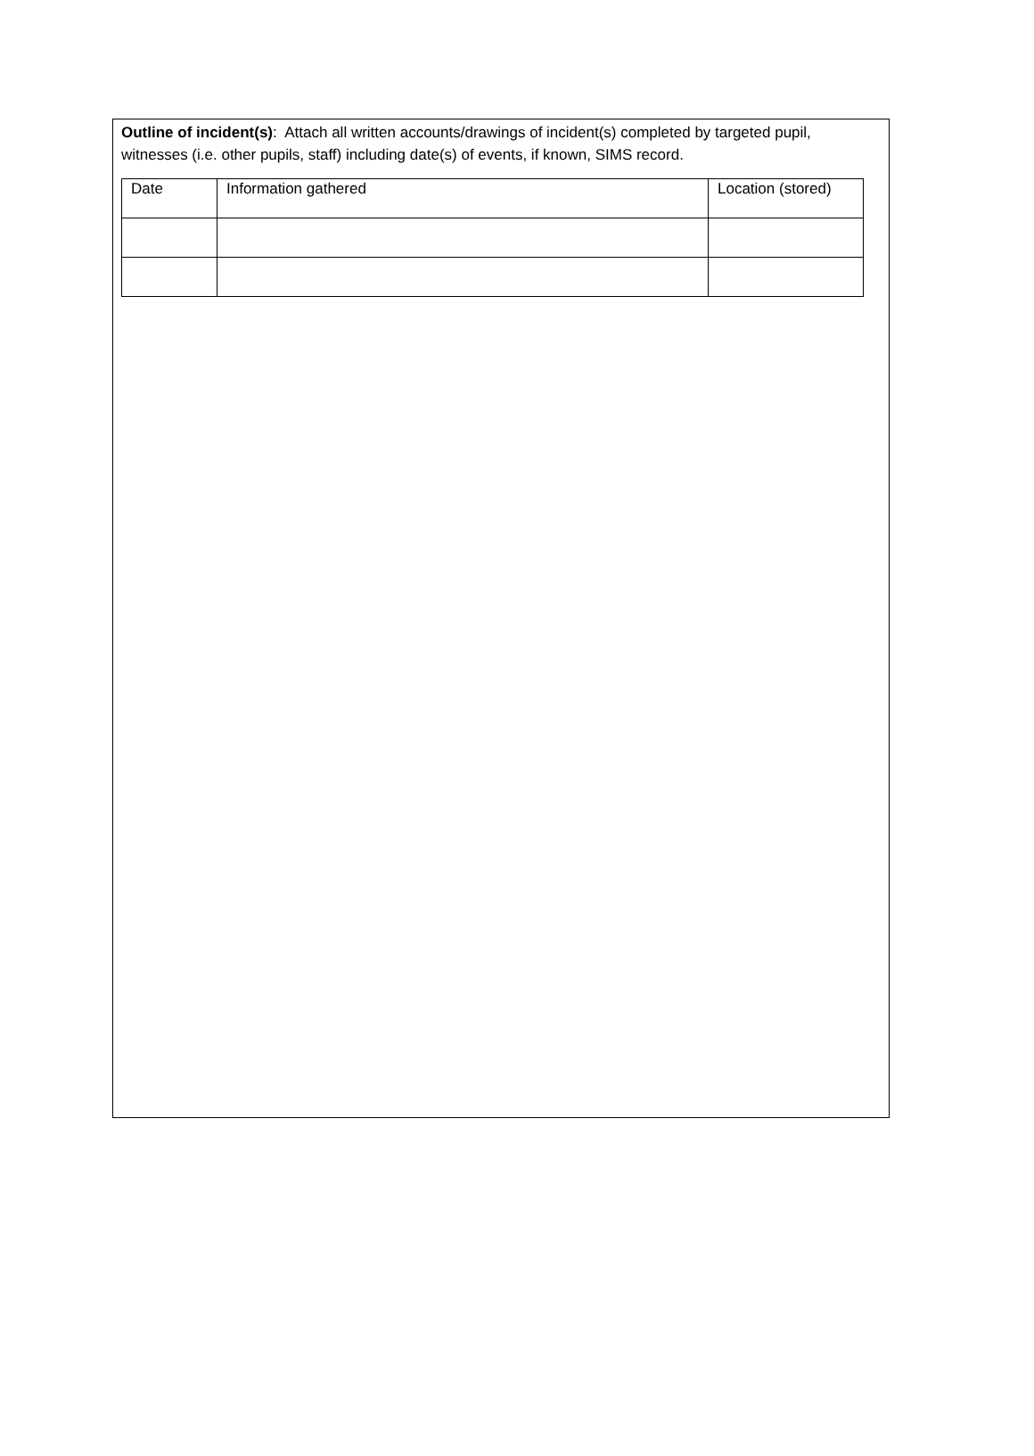Outline of incident(s): Attach all written accounts/drawings of incident(s) completed by targeted pupil, witnesses (i.e. other pupils, staff) including date(s) of events, if known, SIMS record.
| Date | Information gathered | Location (stored) |